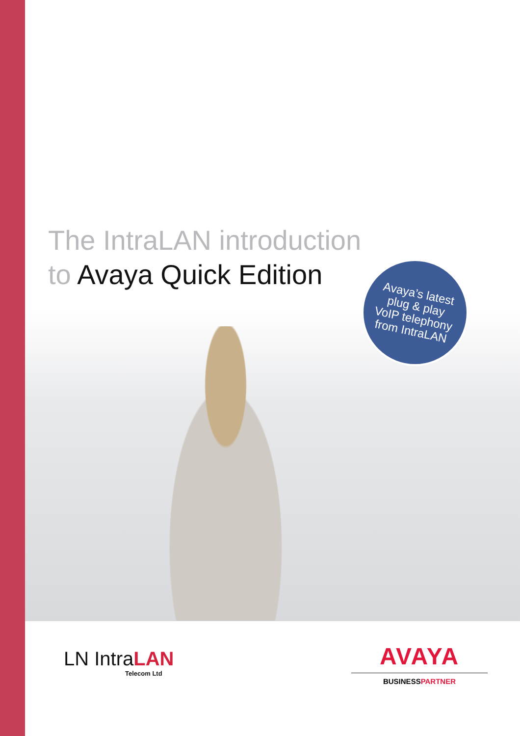The IntraLAN introduction
to Avaya Quick Edition
Avaya’s latest
plug & play
VoIP telephony
from IntraLAN
LN IntraLAN
Telecom Ltd
AVAYA
BUSINESSPARTNER